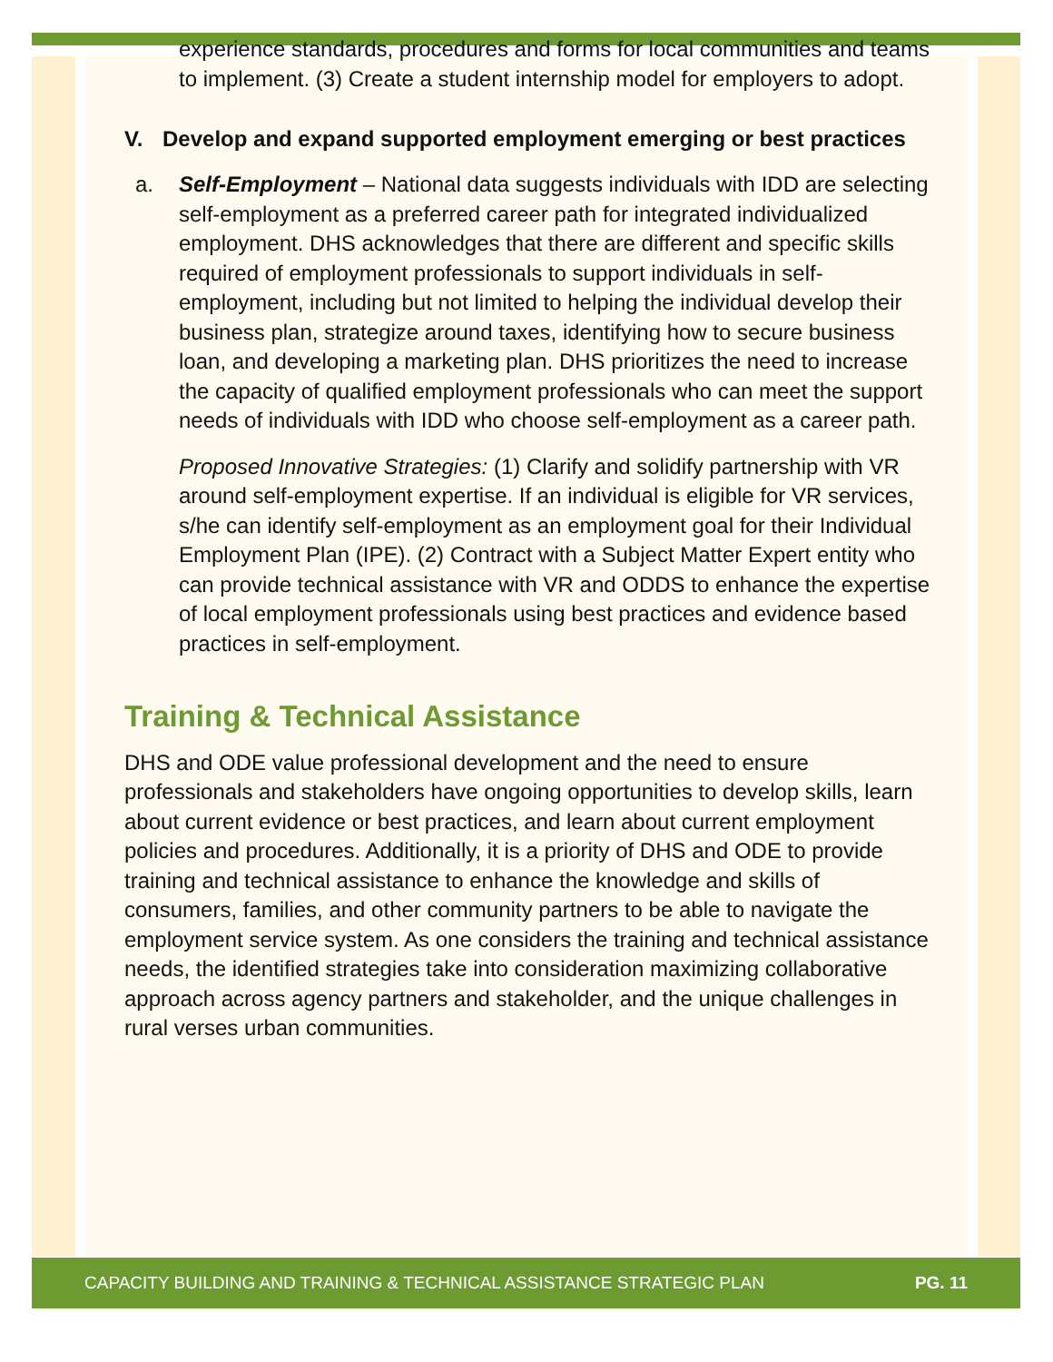experience standards, procedures and forms for local communities and teams to implement. (3) Create a student internship model for employers to adopt.
V. Develop and expand supported employment emerging or best practices
a. Self-Employment – National data suggests individuals with IDD are selecting self-employment as a preferred career path for integrated individualized employment. DHS acknowledges that there are different and specific skills required of employment professionals to support individuals in self-employment, including but not limited to helping the individual develop their business plan, strategize around taxes, identifying how to secure business loan, and developing a marketing plan. DHS prioritizes the need to increase the capacity of qualified employment professionals who can meet the support needs of individuals with IDD who choose self-employment as a career path.
Proposed Innovative Strategies: (1) Clarify and solidify partnership with VR around self-employment expertise. If an individual is eligible for VR services, s/he can identify self-employment as an employment goal for their Individual Employment Plan (IPE). (2) Contract with a Subject Matter Expert entity who can provide technical assistance with VR and ODDS to enhance the expertise of local employment professionals using best practices and evidence based practices in self-employment.
Training & Technical Assistance
DHS and ODE value professional development and the need to ensure professionals and stakeholders have ongoing opportunities to develop skills, learn about current evidence or best practices, and learn about current employment policies and procedures. Additionally, it is a priority of DHS and ODE to provide training and technical assistance to enhance the knowledge and skills of consumers, families, and other community partners to be able to navigate the employment service system. As one considers the training and technical assistance needs, the identified strategies take into consideration maximizing collaborative approach across agency partners and stakeholder, and the unique challenges in rural verses urban communities.
CAPACITY BUILDING AND TRAINING & TECHNICAL ASSISTANCE STRATEGIC PLAN PG. 11